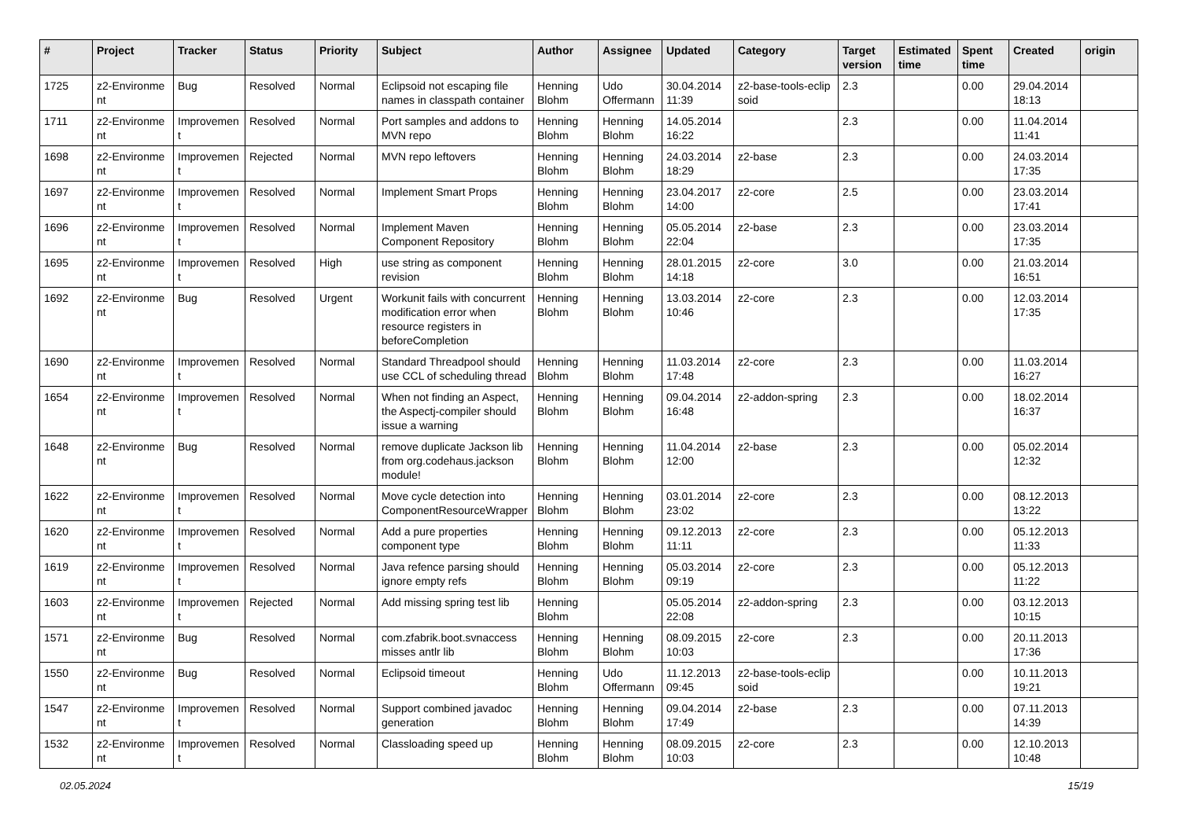| # | Project | Tracker | Status | Priority | Subject | Author | Assignee | Updated | Category | Target version | Estimated time | Spent time | Created | origin |
| --- | --- | --- | --- | --- | --- | --- | --- | --- | --- | --- | --- | --- | --- | --- |
| 1725 | z2-Environme nt | Bug | Resolved | Normal | Eclipsoid not escaping file names in classpath container | Henning Blohm | Udo Offermann | 30.04.2014 11:39 | z2-base-tools-eclip soid | 2.3 | | 0.00 | 29.04.2014 18:13 | |
| 1711 | z2-Environme nt | Improvemen t | Resolved | Normal | Port samples and addons to MVN repo | Henning Blohm | Henning Blohm | 14.05.2014 16:22 | | 2.3 | | 0.00 | 11.04.2014 11:41 | |
| 1698 | z2-Environme nt | Improvemen t | Rejected | Normal | MVN repo leftovers | Henning Blohm | Henning Blohm | 24.03.2014 18:29 | z2-base | 2.3 | | 0.00 | 24.03.2014 17:35 | |
| 1697 | z2-Environme nt | Improvemen t | Resolved | Normal | Implement Smart Props | Henning Blohm | Henning Blohm | 23.04.2017 14:00 | z2-core | 2.5 | | 0.00 | 23.03.2014 17:41 | |
| 1696 | z2-Environme nt | Improvemen t | Resolved | Normal | Implement Maven Component Repository | Henning Blohm | Henning Blohm | 05.05.2014 22:04 | z2-base | 2.3 | | 0.00 | 23.03.2014 17:35 | |
| 1695 | z2-Environme nt | Improvemen t | Resolved | High | use string as component revision | Henning Blohm | Henning Blohm | 28.01.2015 14:18 | z2-core | 3.0 | | 0.00 | 21.03.2014 16:51 | |
| 1692 | z2-Environme nt | Bug | Resolved | Urgent | Workunit fails with concurrent modification error when resource registers in beforeCompletion | Henning Blohm | Henning Blohm | 13.03.2014 10:46 | z2-core | 2.3 | | 0.00 | 12.03.2014 17:35 | |
| 1690 | z2-Environme nt | Improvemen t | Resolved | Normal | Standard Threadpool should use CCL of scheduling thread | Henning Blohm | Henning Blohm | 11.03.2014 17:48 | z2-core | 2.3 | | 0.00 | 11.03.2014 16:27 | |
| 1654 | z2-Environme nt | Improvemen t | Resolved | Normal | When not finding an Aspect, the Aspectj-compiler should issue a warning | Henning Blohm | Henning Blohm | 09.04.2014 16:48 | z2-addon-spring | 2.3 | | 0.00 | 18.02.2014 16:37 | |
| 1648 | z2-Environme nt | Bug | Resolved | Normal | remove duplicate Jackson lib from org.codehaus.jackson module! | Henning Blohm | Henning Blohm | 11.04.2014 12:00 | z2-base | 2.3 | | 0.00 | 05.02.2014 12:32 | |
| 1622 | z2-Environme nt | Improvemen t | Resolved | Normal | Move cycle detection into ComponentResourceWrapper | Henning Blohm | Henning Blohm | 03.01.2014 23:02 | z2-core | 2.3 | | 0.00 | 08.12.2013 13:22 | |
| 1620 | z2-Environme nt | Improvemen t | Resolved | Normal | Add a pure properties component type | Henning Blohm | Henning Blohm | 09.12.2013 11:11 | z2-core | 2.3 | | 0.00 | 05.12.2013 11:33 | |
| 1619 | z2-Environme nt | Improvemen t | Resolved | Normal | Java refence parsing should ignore empty refs | Henning Blohm | Henning Blohm | 05.03.2014 09:19 | z2-core | 2.3 | | 0.00 | 05.12.2013 11:22 | |
| 1603 | z2-Environme nt | Improvemen t | Rejected | Normal | Add missing spring test lib | Henning Blohm | | 05.05.2014 22:08 | z2-addon-spring | 2.3 | | 0.00 | 03.12.2013 10:15 | |
| 1571 | z2-Environme nt | Bug | Resolved | Normal | com.zfabrik.boot.svnaccess misses antlr lib | Henning Blohm | Henning Blohm | 08.09.2015 10:03 | z2-core | 2.3 | | 0.00 | 20.11.2013 17:36 | |
| 1550 | z2-Environme nt | Bug | Resolved | Normal | Eclipsoid timeout | Henning Blohm | Udo Offermann | 11.12.2013 09:45 | z2-base-tools-eclip soid | | | 0.00 | 10.11.2013 19:21 | |
| 1547 | z2-Environme nt | Improvemen t | Resolved | Normal | Support combined javadoc generation | Henning Blohm | Henning Blohm | 09.04.2014 17:49 | z2-base | 2.3 | | 0.00 | 07.11.2013 14:39 | |
| 1532 | z2-Environme nt | Improvemen t | Resolved | Normal | Classloading speed up | Henning Blohm | Henning Blohm | 08.09.2015 10:03 | z2-core | 2.3 | | 0.00 | 12.10.2013 10:48 | |
02.05.2024 15/19